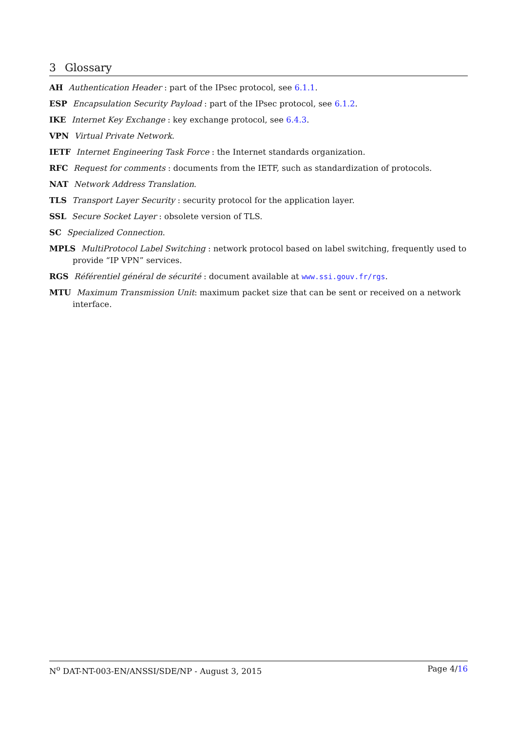3 Glossary
AH Authentication Header : part of the IPsec protocol, see 6.1.1.
ESP Encapsulation Security Payload : part of the IPsec protocol, see 6.1.2.
IKE Internet Key Exchange : key exchange protocol, see 6.4.3.
VPN Virtual Private Network.
IETF Internet Engineering Task Force : the Internet standards organization.
RFC Request for comments : documents from the IETF, such as standardization of protocols.
NAT Network Address Translation.
TLS Transport Layer Security : security protocol for the application layer.
SSL Secure Socket Layer : obsolete version of TLS.
SC Specialized Connection.
MPLS MultiProtocol Label Switching : network protocol based on label switching, frequently used to provide “IP VPN” services.
RGS Référentiel général de sécurité : document available at www.ssi.gouv.fr/rgs.
MTU Maximum Transmission Unit: maximum packet size that can be sent or received on a network interface.
N<sup>o</sup> DAT-NT-003-EN/ANSSI/SDE/NP - August 3, 2015 Page 4/16